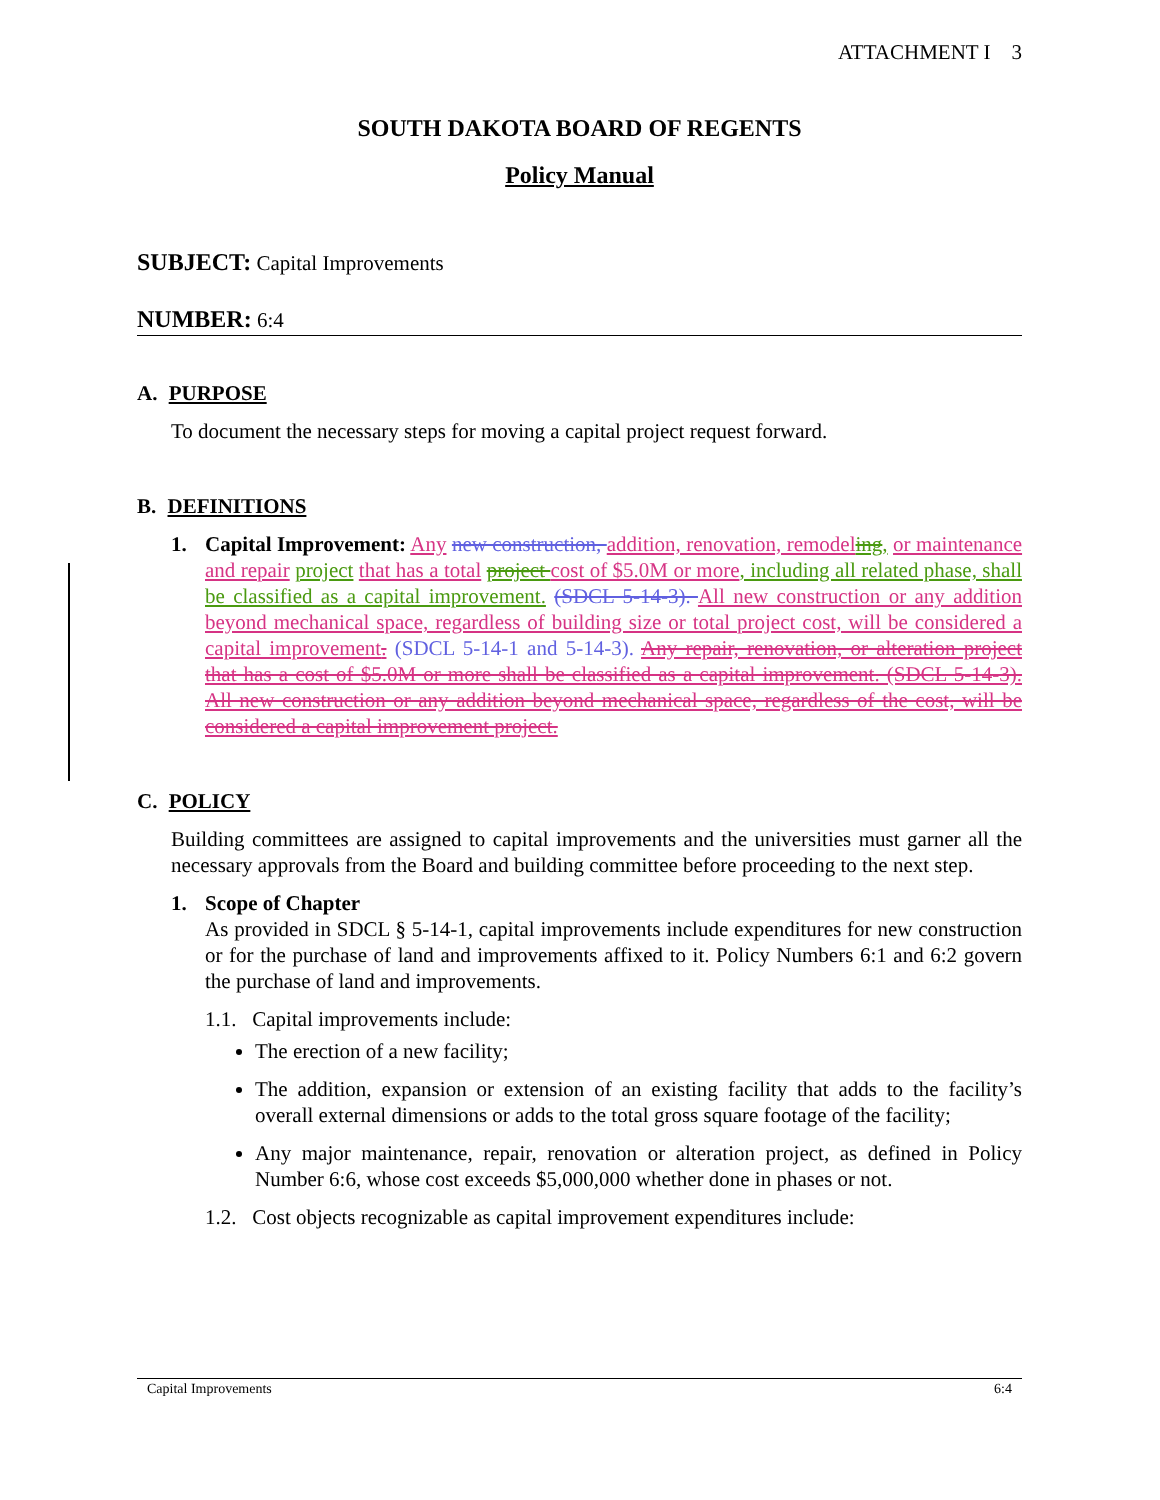ATTACHMENT I 3
SOUTH DAKOTA BOARD OF REGENTS
Policy Manual
SUBJECT: Capital Improvements
NUMBER: 6:4
A. PURPOSE
To document the necessary steps for moving a capital project request forward.
B. DEFINITIONS
1. Capital Improvement: Any new construction, addition, renovation, remodel ing, or maintenance and repair project that has a total project cost of $5.0M or more, including all related phase, shall be classified as a capital improvement. (SDCL 5-14-3). All new construction or any addition beyond mechanical space, regardless of building size or total project cost, will be considered a capital improvement. (SDCL 5-14-1 and 5-14-3). Any repair, renovation, or alteration project that has a cost of $5.0M or more shall be classified as a capital improvement. (SDCL 5-14-3). All new construction or any addition beyond mechanical space, regardless of the cost, will be considered a capital improvement project.
C. POLICY
Building committees are assigned to capital improvements and the universities must garner all the necessary approvals from the Board and building committee before proceeding to the next step.
1. Scope of Chapter
As provided in SDCL § 5-14-1, capital improvements include expenditures for new construction or for the purchase of land and improvements affixed to it. Policy Numbers 6:1 and 6:2 govern the purchase of land and improvements.
1.1. Capital improvements include:
The erection of a new facility;
The addition, expansion or extension of an existing facility that adds to the facility’s overall external dimensions or adds to the total gross square footage of the facility;
Any major maintenance, repair, renovation or alteration project, as defined in Policy Number 6:6, whose cost exceeds $5,000,000 whether done in phases or not.
1.2. Cost objects recognizable as capital improvement expenditures include:
Capital Improvements 6:4